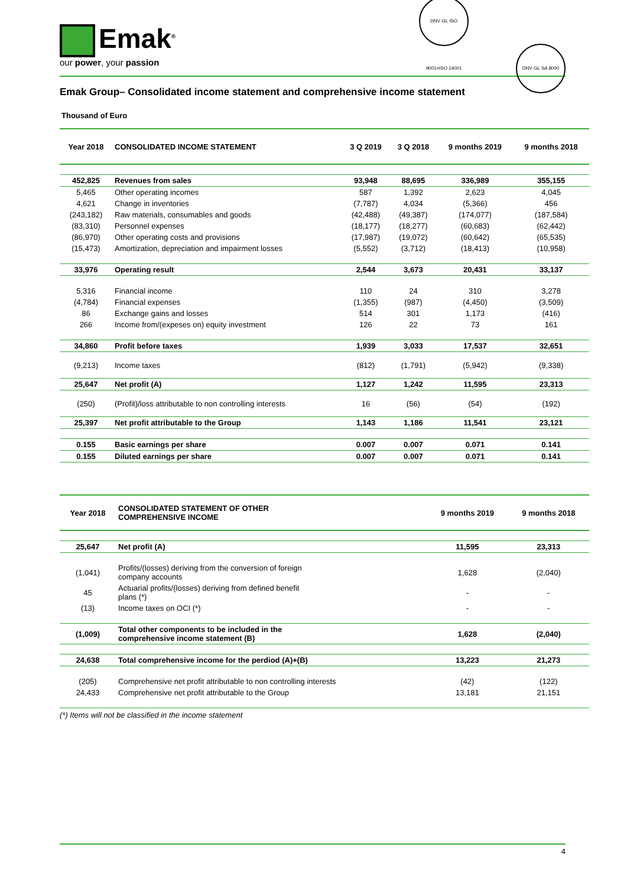Emak<sup>®</sup>
our power, your passion
DNV·GL ISO 9001=ISO 14001 DNV·GL SA 8000
Emak Group– Consolidated income statement and comprehensive income statement
Thousand of Euro
| Year 2018 | CONSOLIDATED INCOME STATEMENT | 3 Q 2019 | 3 Q 2018 | 9 months 2019 | 9 months 2018 |
| --- | --- | --- | --- | --- | --- |
| 452,825 | Revenues from sales | 93,948 | 88,695 | 336,989 | 355,155 |
| 5,465 | Other operating incomes | 587 | 1,392 | 2,623 | 4,045 |
| 4,621 | Change in inventories | (7,787) | 4,034 | (5,366) | 456 |
| (243,182) | Raw materials, consumables and goods | (42,488) | (49,387) | (174,077) | (187,584) |
| (83,310) | Personnel expenses | (18,177) | (18,277) | (60,683) | (62,442) |
| (86,970) | Other operating costs and provisions | (17,987) | (19,072) | (60,642) | (65,535) |
| (15,473) | Amortization, depreciation and impairment losses | (5,552) | (3,712) | (18,413) | (10,958) |
| 33,976 | Operating result | 2,544 | 3,673 | 20,431 | 33,137 |
| 5,316 | Financial income | 110 | 24 | 310 | 3,278 |
| (4,784) | Financial expenses | (1,355) | (987) | (4,450) | (3,509) |
| 86 | Exchange gains and losses | 514 | 301 | 1,173 | (416) |
| 266 | Income from/(expeses on) equity investment | 126 | 22 | 73 | 161 |
| 34,860 | Profit before taxes | 1,939 | 3,033 | 17,537 | 32,651 |
| (9,213) | Income taxes | (812) | (1,791) | (5,942) | (9,338) |
| 25,647 | Net profit (A) | 1,127 | 1,242 | 11,595 | 23,313 |
| (250) | (Profit)/loss attributable to non controlling interests | 16 | (56) | (54) | (192) |
| 25,397 | Net profit attributable to the Group | 1,143 | 1,186 | 11,541 | 23,121 |
| 0.155 | Basic earnings per share | 0.007 | 0.007 | 0.071 | 0.141 |
| 0.155 | Diluted earnings per share | 0.007 | 0.007 | 0.071 | 0.141 |
| Year 2018 | CONSOLIDATED STATEMENT OF OTHER COMPREHENSIVE INCOME | 9 months 2019 | 9 months 2018 |
| --- | --- | --- | --- |
| 25,647 | Net profit (A) | 11,595 | 23,313 |
| (1,041) | Profits/(losses) deriving from the conversion of foreign company accounts | 1,628 | (2,040) |
| 45 | Actuarial profits/(losses) deriving from defined benefit plans (*) | - | - |
| (13) | Income taxes on OCI (*) | - | - |
| (1,009) | Total other components to be included in the comprehensive income statement (B) | 1,628 | (2,040) |
| 24,638 | Total comprehensive income for the perdiod (A)+(B) | 13,223 | 21,273 |
| (205) | Comprehensive net profit attributable to non controlling interests | (42) | (122) |
| 24,433 | Comprehensive net profit attributable to the Group | 13,181 | 21,151 |
(*) Items will not be classified in the income statement
4